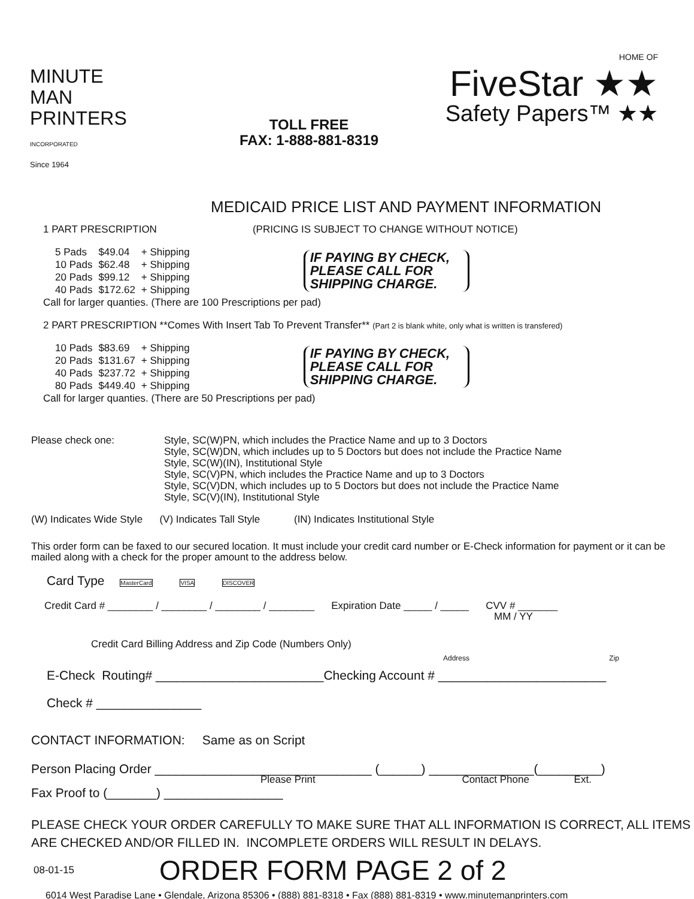MINUTE
MAN
PRINTERS
INCORPORATED
Since 1964
HOME OF
FiveStar ★★
Safety Papers™ ★★
TOLL FREE
FAX: 1-888-881-8319
MEDICAID PRICE LIST AND PAYMENT INFORMATION
1 PART PRESCRIPTION (PRICING IS SUBJECT TO CHANGE WITHOUT NOTICE)
| 5 Pads | $49.04 | + Shipping |
| 10 Pads | $62.48 | + Shipping |
| 20 Pads | $99.12 | + Shipping |
| 40 Pads | $172.62 | + Shipping |
IF PAYING BY CHECK,
PLEASE CALL FOR
SHIPPING CHARGE.
Call for larger quanties. (There are 100 Prescriptions per pad)
2 PART PRESCRIPTION **Comes With Insert Tab To Prevent Transfer** (Part 2 is blank white, only what is written is transfered)
| 10 Pads | $83.69 | + Shipping |
| 20 Pads | $131.67 | + Shipping |
| 40 Pads | $237.72 | + Shipping |
| 80 Pads | $449.40 | + Shipping |
IF PAYING BY CHECK,
PLEASE CALL FOR
SHIPPING CHARGE.
Call for larger quanties. (There are 50 Prescriptions per pad)
Please check one: Style, SC(W)PN, which includes the Practice Name and up to 3 Doctors
Style, SC(W)DN, which includes up to 5 Doctors but does not include the Practice Name
Style, SC(W)(IN), Institutional Style
Style, SC(V)PN, which includes the Practice Name and up to 3 Doctors
Style, SC(V)DN, which includes up to 5 Doctors but does not include the Practice Name
Style, SC(V)(IN), Institutional Style
(W) Indicates Wide Style (V) Indicates Tall Style (IN) Indicates Institutional Style
This order form can be faxed to our secured location. It must include your credit card number or E-Check information for payment or it can be mailed along with a check for the proper amount to the address below.
Card Type MasterCard VISA DISCOVER
Credit Card # ________ / ________ / ________ / ________ Expiration Date _____ / _____ CVV # _______
MM / YY
Credit Card Billing Address and Zip Code (Numbers Only)
Address Zip
E-Check Routing# ________________________Checking Account # ________________________
Check # _______________
CONTACT INFORMATION: Same as on Script
Person Placing Order _______________________________ (______) _______________(_________)
Please Print Contact Phone Ext.
Fax Proof to (_______) _________________
PLEASE CHECK YOUR ORDER CAREFULLY TO MAKE SURE THAT ALL INFORMATION IS CORRECT, ALL ITEMS ARE CHECKED AND/OR FILLED IN. INCOMPLETE ORDERS WILL RESULT IN DELAYS.
08-01-15 ORDER FORM PAGE 2 of 2
6014 West Paradise Lane • Glendale, Arizona 85306 • (888) 881-8318 • Fax (888) 881-8319 • www.minutemanprinters.com